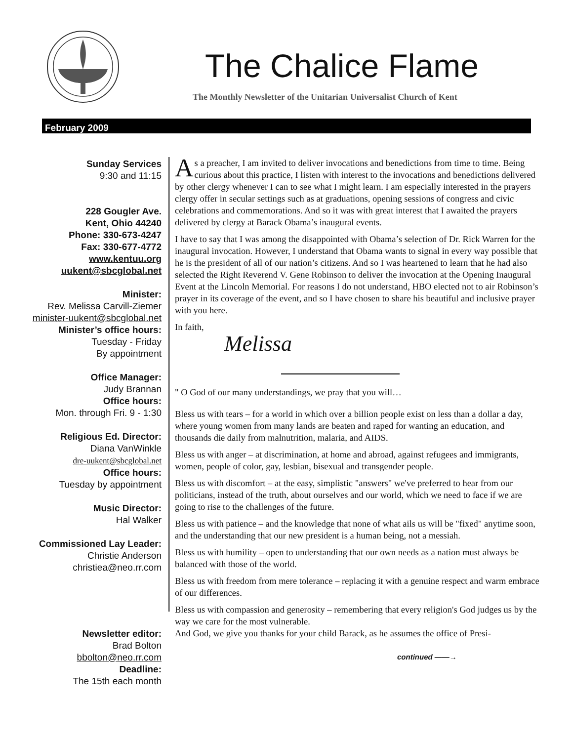The Chalice Flame
The Monthly Newsletter of the Unitarian Universalist Church of Kent
February 2009
Sunday Services
9:30 and 11:15
228 Gougler Ave.
Kent, Ohio 44240
Phone: 330-673-4247
Fax: 330-677-4772
www.kentuu.org
uukent@sbcglobal.net
Minister:
Rev. Melissa Carvill-Ziemer
minister-uukent@sbcglobal.net
Minister’s office hours:
Tuesday - Friday
By appointment
Office Manager:
Judy Brannan
Office hours:
Mon. through Fri. 9 - 1:30
Religious Ed. Director:
Diana VanWinkle
dre-uukent@sbcglobal.net
Office hours:
Tuesday by appointment
Music Director:
Hal Walker
Commissioned Lay Leader:
Christie Anderson
christiea@neo.rr.com
Newsletter editor:
Brad Bolton
bbolton@neo.rr.com
Deadline:
The 15th each month
As a preacher, I am invited to deliver invocations and benedictions from time to time. Being curious about this practice, I listen with interest to the invocations and benedictions delivered by other clergy whenever I can to see what I might learn. I am especially interested in the prayers clergy offer in secular settings such as at graduations, opening sessions of congress and civic celebrations and commemorations. And so it was with great interest that I awaited the prayers delivered by clergy at Barack Obama’s inaugural events.
I have to say that I was among the disappointed with Obama’s selection of Dr. Rick Warren for the inaugural invocation. However, I understand that Obama wants to signal in every way possible that he is the president of all of our nation’s citizens. And so I was heartened to learn that he had also selected the Right Reverend V. Gene Robinson to deliver the invocation at the Opening Inaugural Event at the Lincoln Memorial. For reasons I do not understand, HBO elected not to air Robinson’s prayer in its coverage of the event, and so I have chosen to share his beautiful and inclusive prayer with you here.
In faith,
Melissa
" O God of our many understandings, we pray that you will…
Bless us with tears – for a world in which over a billion people exist on less than a dollar a day, where young women from many lands are beaten and raped for wanting an education, and thousands die daily from malnutrition, malaria, and AIDS.
Bless us with anger – at discrimination, at home and abroad, against refugees and immigrants, women, people of color, gay, lesbian, bisexual and transgender people.
Bless us with discomfort – at the easy, simplistic "answers" we've preferred to hear from our politicians, instead of the truth, about ourselves and our world, which we need to face if we are going to rise to the challenges of the future.
Bless us with patience – and the knowledge that none of what ails us will be "fixed" anytime soon, and the understanding that our new president is a human being, not a messiah.
Bless us with humility – open to understanding that our own needs as a nation must always be balanced with those of the world.
Bless us with freedom from mere tolerance – replacing it with a genuine respect and warm embrace of our differences.
Bless us with compassion and generosity – remembering that every religion's God judges us by the way we care for the most vulnerable.
And God, we give you thanks for your child Barack, as he assumes the office of Presi-
continued ——→